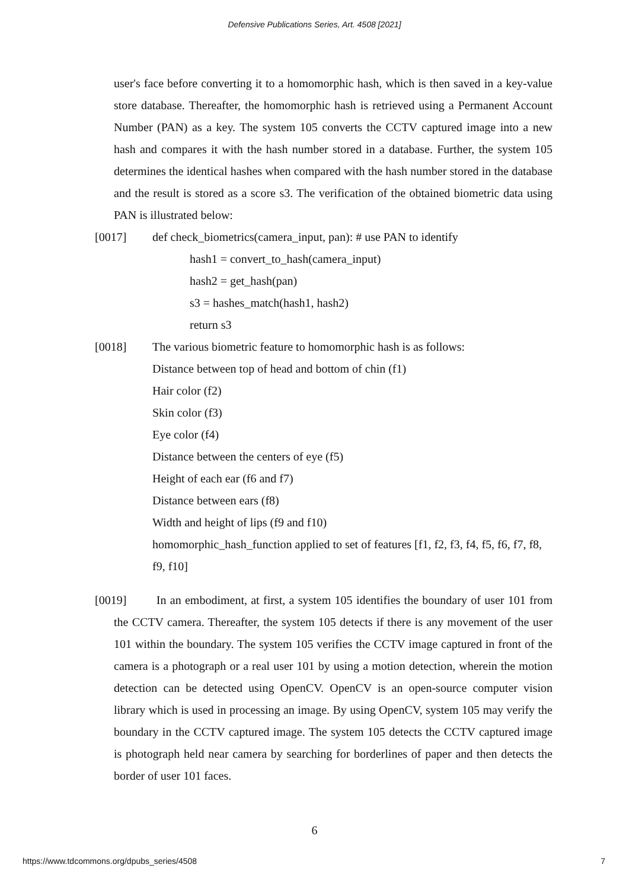Defensive Publications Series, Art. 4508 [2021]
user's face before converting it to a homomorphic hash, which is then saved in a key-value store database. Thereafter, the homomorphic hash is retrieved using a Permanent Account Number (PAN) as a key. The system 105 converts the CCTV captured image into a new hash and compares it with the hash number stored in a database. Further, the system 105 determines the identical hashes when compared with the hash number stored in the database and the result is stored as a score s3. The verification of the obtained biometric data using PAN is illustrated below:
[0017] def check_biometrics(camera_input, pan): # use PAN to identify
hash1 = convert_to_hash(camera_input)
hash2 = get_hash(pan)
s3 = hashes_match(hash1, hash2)
return s3
[0018] The various biometric feature to homomorphic hash is as follows:
Distance between top of head and bottom of chin (f1)
Hair color (f2)
Skin color (f3)
Eye color (f4)
Distance between the centers of eye (f5)
Height of each ear (f6 and f7)
Distance between ears (f8)
Width and height of lips (f9 and f10)
homomorphic_hash_function applied to set of features [f1, f2, f3, f4, f5, f6, f7, f8, f9, f10]
[0019] In an embodiment, at first, a system 105 identifies the boundary of user 101 from the CCTV camera. Thereafter, the system 105 detects if there is any movement of the user 101 within the boundary. The system 105 verifies the CCTV image captured in front of the camera is a photograph or a real user 101 by using a motion detection, wherein the motion detection can be detected using OpenCV. OpenCV is an open-source computer vision library which is used in processing an image. By using OpenCV, system 105 may verify the boundary in the CCTV captured image. The system 105 detects the CCTV captured image is photograph held near camera by searching for borderlines of paper and then detects the border of user 101 faces.
6
https://www.tdcommons.org/dpubs_series/4508 7